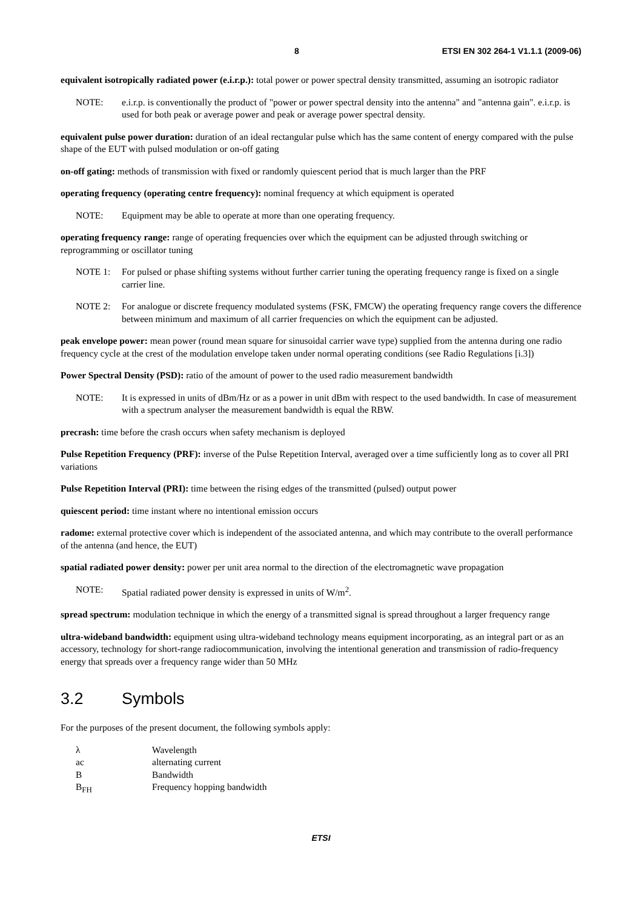8 ETSI EN 302 264-1 V1.1.1 (2009-06)
equivalent isotropically radiated power (e.i.r.p.): total power or power spectral density transmitted, assuming an isotropic radiator
NOTE: e.i.r.p. is conventionally the product of "power or power spectral density into the antenna" and "antenna gain". e.i.r.p. is used for both peak or average power and peak or average power spectral density.
equivalent pulse power duration: duration of an ideal rectangular pulse which has the same content of energy compared with the pulse shape of the EUT with pulsed modulation or on-off gating
on-off gating: methods of transmission with fixed or randomly quiescent period that is much larger than the PRF
operating frequency (operating centre frequency): nominal frequency at which equipment is operated
NOTE: Equipment may be able to operate at more than one operating frequency.
operating frequency range: range of operating frequencies over which the equipment can be adjusted through switching or reprogramming or oscillator tuning
NOTE 1: For pulsed or phase shifting systems without further carrier tuning the operating frequency range is fixed on a single carrier line.
NOTE 2: For analogue or discrete frequency modulated systems (FSK, FMCW) the operating frequency range covers the difference between minimum and maximum of all carrier frequencies on which the equipment can be adjusted.
peak envelope power: mean power (round mean square for sinusoidal carrier wave type) supplied from the antenna during one radio frequency cycle at the crest of the modulation envelope taken under normal operating conditions (see Radio Regulations [i.3])
Power Spectral Density (PSD): ratio of the amount of power to the used radio measurement bandwidth
NOTE: It is expressed in units of dBm/Hz or as a power in unit dBm with respect to the used bandwidth. In case of measurement with a spectrum analyser the measurement bandwidth is equal the RBW.
precrash: time before the crash occurs when safety mechanism is deployed
Pulse Repetition Frequency (PRF): inverse of the Pulse Repetition Interval, averaged over a time sufficiently long as to cover all PRI variations
Pulse Repetition Interval (PRI): time between the rising edges of the transmitted (pulsed) output power
quiescent period: time instant where no intentional emission occurs
radome: external protective cover which is independent of the associated antenna, and which may contribute to the overall performance of the antenna (and hence, the EUT)
spatial radiated power density: power per unit area normal to the direction of the electromagnetic wave propagation
NOTE: Spatial radiated power density is expressed in units of W/m<sup>2</sup>.
spread spectrum: modulation technique in which the energy of a transmitted signal is spread throughout a larger frequency range
ultra-wideband bandwidth: equipment using ultra-wideband technology means equipment incorporating, as an integral part or as an accessory, technology for short-range radiocommunication, involving the intentional generation and transmission of radio-frequency energy that spreads over a frequency range wider than 50 MHz
3.2 Symbols
For the purposes of the present document, the following symbols apply:
λ Wavelength
ac alternating current
B Bandwidth
B<sub>FH</sub> Frequency hopping bandwidth
ETSI